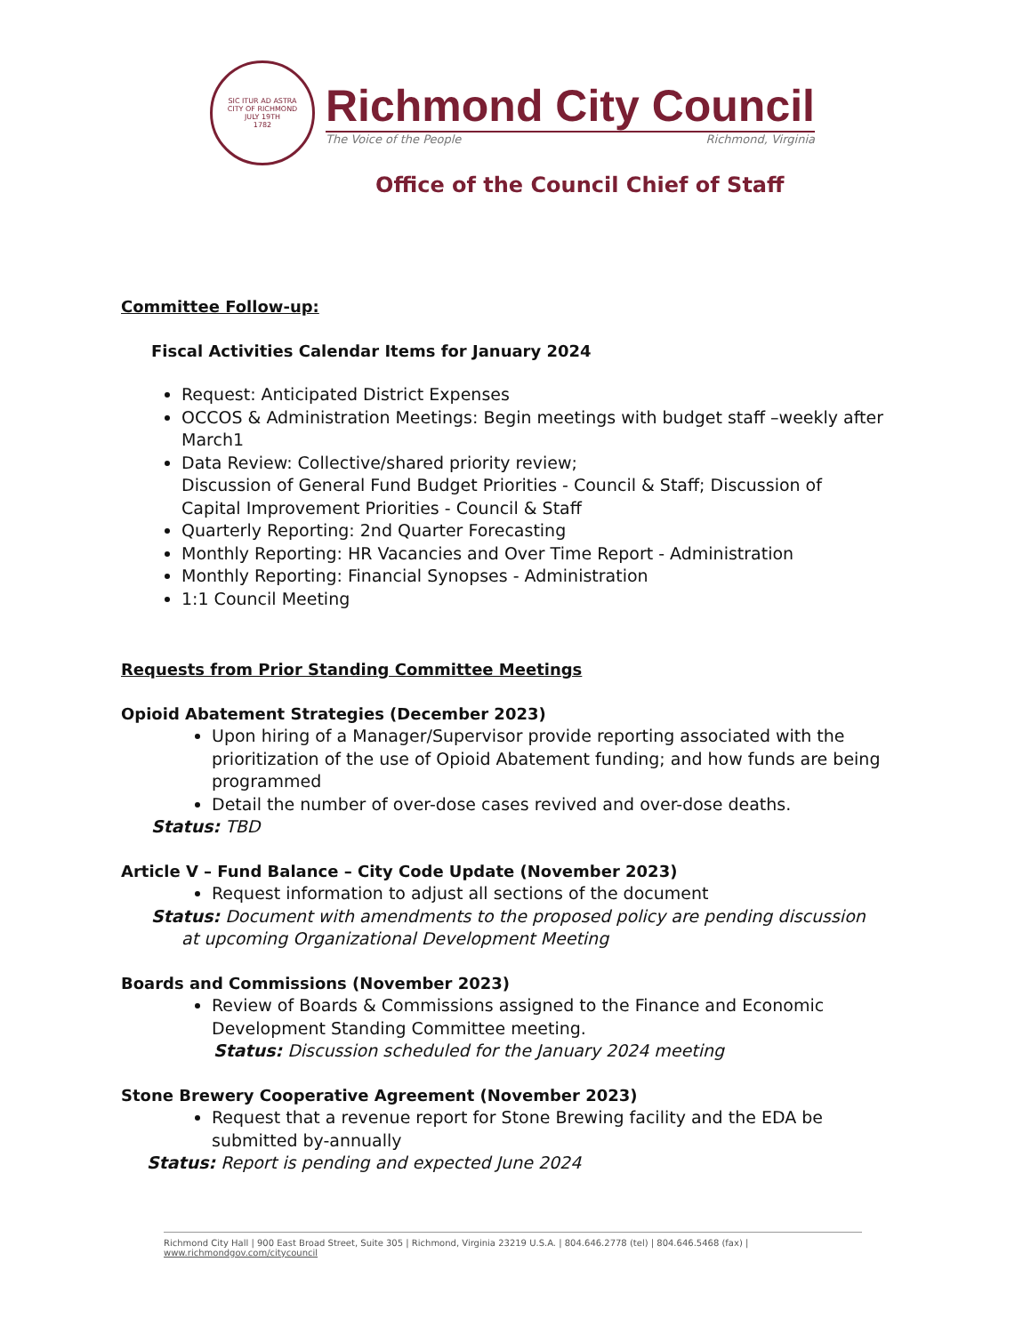SIC ITUR AD ASTRA
CITY OF RICHMOND
JULY 19TH
1782
Richmond City Council
The Voice of the People Richmond, Virginia
Office of the Council Chief of Staff
Committee Follow-up:
Fiscal Activities Calendar Items for January 2024
Request: Anticipated District Expenses
OCCOS & Administration Meetings: Begin meetings with budget staff –weekly after March1
Data Review: Collective/shared priority review;
Discussion of General Fund Budget Priorities - Council & Staff; Discussion of Capital Improvement Priorities - Council & Staff
Quarterly Reporting: 2nd Quarter Forecasting
Monthly Reporting: HR Vacancies and Over Time Report - Administration
Monthly Reporting: Financial Synopses - Administration
1:1 Council Meeting
Requests from Prior Standing Committee Meetings
Opioid Abatement Strategies (December 2023)
Upon hiring of a Manager/Supervisor provide reporting associated with the prioritization of the use of Opioid Abatement funding; and how funds are being programmed
Detail the number of over-dose cases revived and over-dose deaths.
Status: TBD
Article V – Fund Balance – City Code Update (November 2023)
Request information to adjust all sections of the document
Status: Document with amendments to the proposed policy are pending discussion at upcoming Organizational Development Meeting
Boards and Commissions (November 2023)
Review of Boards & Commissions assigned to the Finance and Economic Development Standing Committee meeting.
Status: Discussion scheduled for the January 2024 meeting
Stone Brewery Cooperative Agreement (November 2023)
Request that a revenue report for Stone Brewing facility and the EDA be submitted by-annually
Status: Report is pending and expected June 2024
Richmond City Hall | 900 East Broad Street, Suite 305 | Richmond, Virginia 23219 U.S.A. | 804.646.2778 (tel) | 804.646.5468 (fax) | www.richmondgov.com/citycouncil